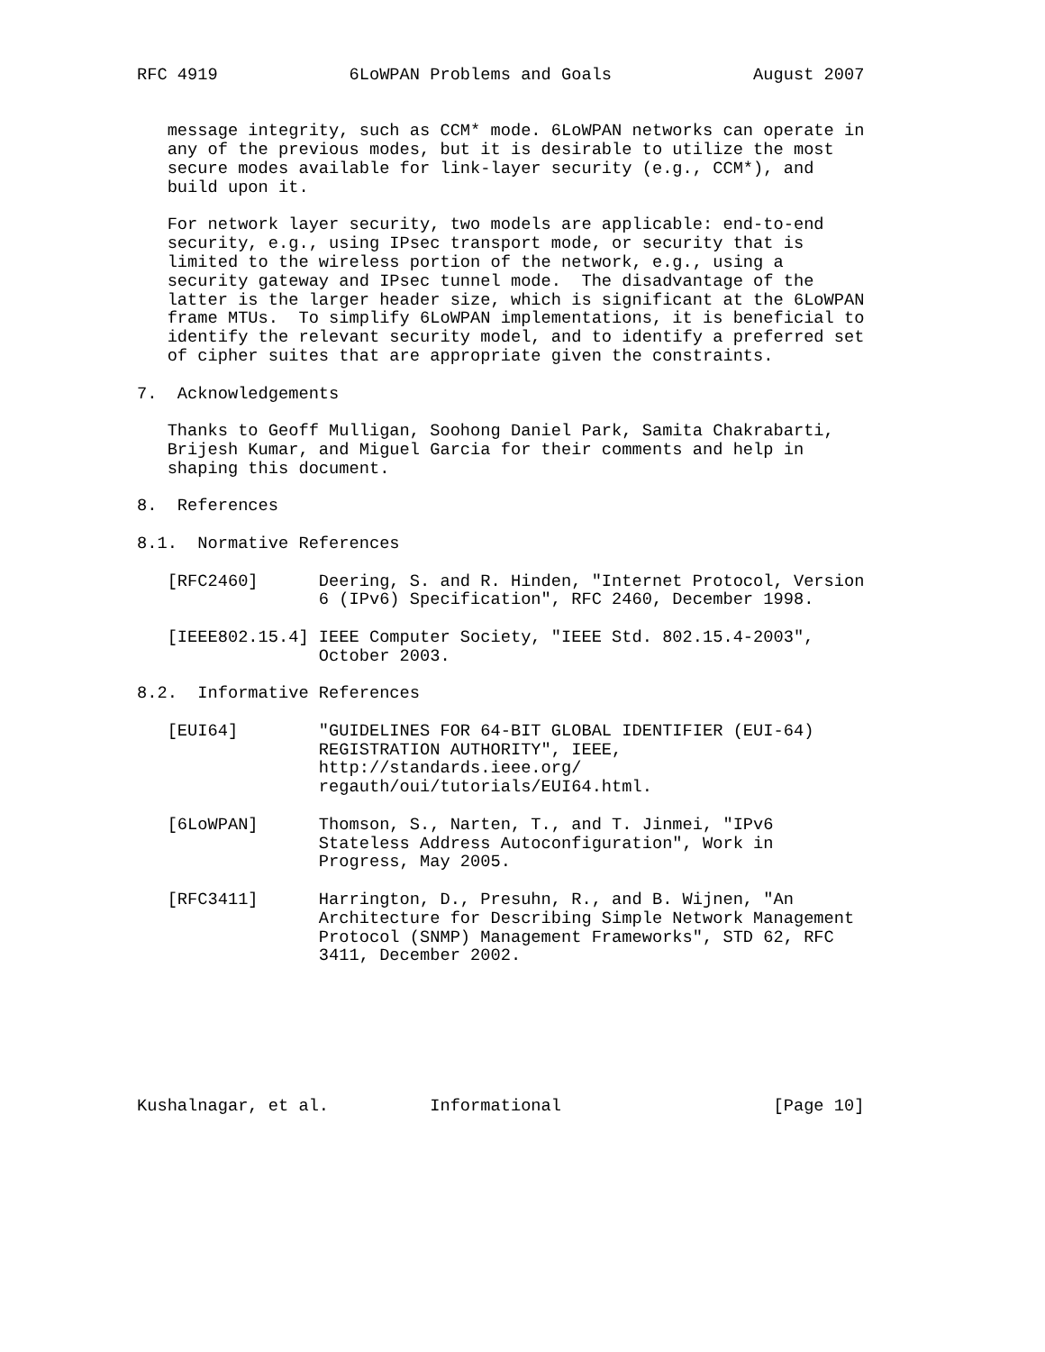RFC 4919             6LoWPAN Problems and Goals              August 2007


   message integrity, such as CCM* mode. 6LoWPAN networks can operate in
   any of the previous modes, but it is desirable to utilize the most
   secure modes available for link-layer security (e.g., CCM*), and
   build upon it.

   For network layer security, two models are applicable: end-to-end
   security, e.g., using IPsec transport mode, or security that is
   limited to the wireless portion of the network, e.g., using a
   security gateway and IPsec tunnel mode.  The disadvantage of the
   latter is the larger header size, which is significant at the 6LoWPAN
   frame MTUs.  To simplify 6LoWPAN implementations, it is beneficial to
   identify the relevant security model, and to identify a preferred set
   of cipher suites that are appropriate given the constraints.

7.  Acknowledgements

   Thanks to Geoff Mulligan, Soohong Daniel Park, Samita Chakrabarti,
   Brijesh Kumar, and Miguel Garcia for their comments and help in
   shaping this document.

8.  References

8.1.  Normative References

   [RFC2460]      Deering, S. and R. Hinden, "Internet Protocol, Version
                  6 (IPv6) Specification", RFC 2460, December 1998.

   [IEEE802.15.4] IEEE Computer Society, "IEEE Std. 802.15.4-2003",
                  October 2003.

8.2.  Informative References

   [EUI64]        "GUIDELINES FOR 64-BIT GLOBAL IDENTIFIER (EUI-64)
                  REGISTRATION AUTHORITY", IEEE,
                  http://standards.ieee.org/
                  regauth/oui/tutorials/EUI64.html.

   [6LoWPAN]      Thomson, S., Narten, T., and T. Jinmei, "IPv6
                  Stateless Address Autoconfiguration", Work in
                  Progress, May 2005.

   [RFC3411]      Harrington, D., Presuhn, R., and B. Wijnen, "An
                  Architecture for Describing Simple Network Management
                  Protocol (SNMP) Management Frameworks", STD 62, RFC
                  3411, December 2002.







Kushalnagar, et al.          Informational                     [Page 10]